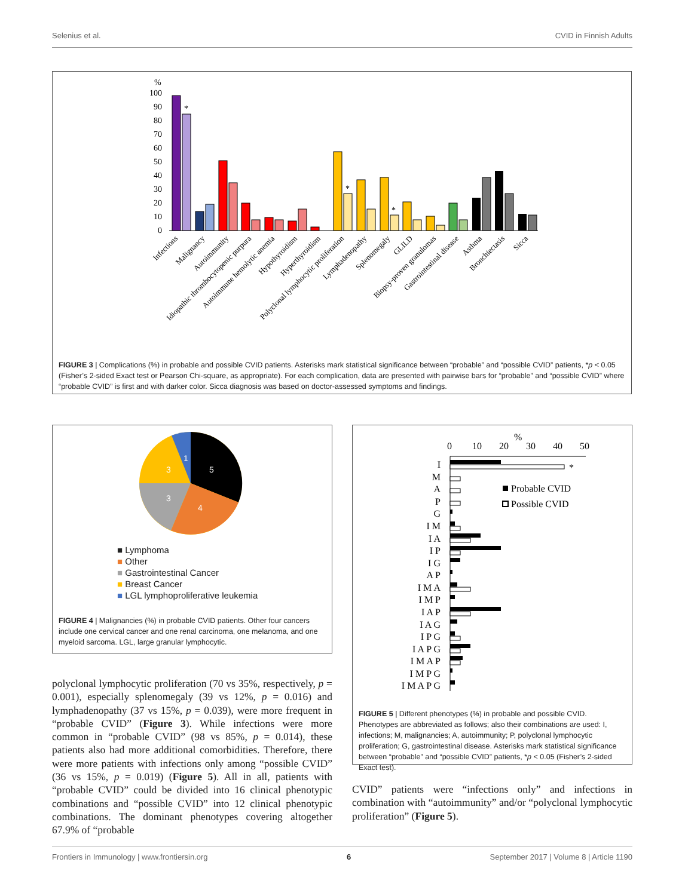Selenius et al. CVID in Finnish Adults
%
100
90
80
70
60
50
40
30
20
10
0
*
*
*
Infections
Malignancy
Autoimmunity
Idiopathic thrombocytopenic purpura
Autoimmune hemolytic anemia
Hypothyroidism
Hyperthyroidism
Polyclonal lymphocytic proliferation
Lymphadenopathy
Splenomegaly
GLILD
Biopsy-proven granulomas
Gastrointestinal disease
Asthma
Bronchiectasis
Sicca
FIGURE 3 | Complications (%) in probable and possible CVID patients. Asterisks mark statistical significance between “probable” and “possible CVID” patients, *p < 0.05 (Fisher’s 2-sided Exact test or Pearson Chi-square, as appropriate). For each complication, data are presented with pairwise bars for “probable” and “possible CVID” where “probable CVID” is first and with darker color. Sicca diagnosis was based on doctor-assessed symptoms and findings.
5
4
3
3
1
■ Lymphoma
■ Other
■ Gastrointestinal Cancer
■ Breast Cancer
■ LGL lymphoproliferative leukemia
FIGURE 4 | Malignancies (%) in probable CVID patients. Other four cancers include one cervical cancer and one renal carcinoma, one melanoma, and one myeloid sarcoma. LGL, large granular lymphocytic.
%
0
10
20
30
40
50
I
M
A
P
G
I M
I A
I P
I G
A P
I M A
I M P
I A P
I A G
I P G
I A P G
I M A P
I M P G
I M A P G
*
Probable CVID
Possible CVID
FIGURE 5 | Different phenotypes (%) in probable and possible CVID. Phenotypes are abbreviated as follows; also their combinations are used: I, infections; M, malignancies; A, autoimmunity; P, polyclonal lymphocytic proliferation; G, gastrointestinal disease. Asterisks mark statistical significance between “probable” and “possible CVID” patients, *p < 0.05 (Fisher’s 2-sided Exact test).
polyclonal lymphocytic proliferation (70 vs 35%, respectively, p = 0.001), especially splenomegaly (39 vs 12%, p = 0.016) and lymphadenopathy (37 vs 15%, p = 0.039), were more frequent in “probable CVID” (Figure 3). While infections were more common in “probable CVID” (98 vs 85%, p = 0.014), these patients also had more additional comorbidities. Therefore, there were more patients with infections only among “possible CVID” (36 vs 15%, p = 0.019) (Figure 5). All in all, patients with “probable CVID” could be divided into 16 clinical phenotypic combinations and “possible CVID” into 12 clinical phenotypic combinations. The dominant phenotypes covering altogether 67.9% of “probable
CVID” patients were “infections only” and infections in combination with “autoimmunity” and/or “polyclonal lymphocytic proliferation” (Figure 5).
Frontiers in Immunology | www.frontiersin.org 6 September 2017 | Volume 8 | Article 1190